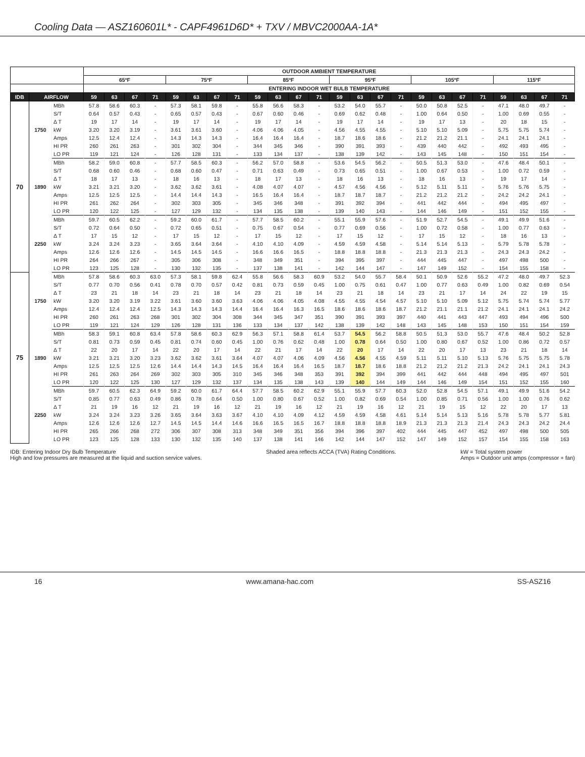Cooling Data — ASZ160601L* - CAPF4961D6D* + TXV / MBVC2000AA-1A*
| | | | OUTDOOR AMBIENT TEMPERATURE | | | | | | | | | | | | | | | | | | | | | | | |
| --- | --- | --- | --- | --- | --- | --- | --- | --- | --- | --- | --- | --- | --- | --- | --- | --- | --- | --- | --- | --- | --- | --- | --- | --- | --- | --- |
| | | | 65ºF | | | | 75ºF | | | | 85ºF | | | | 95ºF | | | | 105ºF | | | | 115ºF | | | |
| | | | ENTERING INDOOR WET BULB TEMPERATURE | | | | | | | | | | | | | | | | | | | | | | | |
| IDB | AIRFLOW | | 59 | 63 | 67 | 71 | 59 | 63 | 67 | 71 | 59 | 63 | 67 | 71 | 59 | 63 | 67 | 71 | 59 | 63 | 67 | 71 | 59 | 63 | 67 | 71 |
| 70 | 1750 | MBh | 57.8 | 58.6 | 60.3 | - | 57.3 | 58.1 | 59.8 | - | 55.8 | 56.6 | 58.3 | - | 53.2 | 54.0 | 55.7 | - | 50.0 | 50.8 | 52.5 | - | 47.1 | 48.0 | 49.7 | - |
| | | S/T | 0.64 | 0.57 | 0.43 | - | 0.65 | 0.57 | 0.43 | - | 0.67 | 0.60 | 0.46 | - | 0.69 | 0.62 | 0.48 | - | 1.00 | 0.64 | 0.50 | - | 1.00 | 0.69 | 0.55 | - |
| | | Δ T | 19 | 17 | 14 | - | 19 | 17 | 14 | - | 19 | 17 | 14 | - | 19 | 17 | 14 | - | 19 | 17 | 13 | - | 20 | 18 | 15 | - |
| | | kW | 3.20 | 3.20 | 3.19 | - | 3.61 | 3.61 | 3.60 | - | 4.06 | 4.06 | 4.05 | - | 4.56 | 4.55 | 4.55 | - | 5.10 | 5.10 | 5.09 | - | 5.75 | 5.75 | 5.74 | - |
| | | Amps | 12.5 | 12.4 | 12.4 | - | 14.3 | 14.3 | 14.3 | - | 16.4 | 16.4 | 16.4 | - | 18.7 | 18.6 | 18.6 | - | 21.2 | 21.2 | 21.1 | - | 24.1 | 24.1 | 24.1 | - |
| | | HI PR | 260 | 261 | 263 | - | 301 | 302 | 304 | - | 344 | 345 | 346 | - | 390 | 391 | 393 | - | 439 | 440 | 442 | - | 492 | 493 | 495 | - |
| | | LO PR | 119 | 121 | 124 | - | 126 | 128 | 131 | - | 133 | 134 | 137 | - | 138 | 139 | 142 | - | 143 | 145 | 148 | - | 150 | 151 | 154 | - |
| | 1890 | MBh | 58.2 | 59.0 | 60.8 | - | 57.7 | 58.5 | 60.3 | - | 56.2 | 57.0 | 58.8 | - | 53.6 | 54.5 | 56.2 | - | 50.5 | 51.3 | 53.0 | - | 47.6 | 48.4 | 50.1 | - |
| | | S/T | 0.68 | 0.60 | 0.46 | - | 0.68 | 0.60 | 0.47 | - | 0.71 | 0.63 | 0.49 | - | 0.73 | 0.65 | 0.51 | - | 1.00 | 0.67 | 0.53 | - | 1.00 | 0.72 | 0.59 | - |
| | | Δ T | 18 | 17 | 13 | - | 18 | 16 | 13 | - | 18 | 17 | 13 | - | 18 | 16 | 13 | - | 18 | 16 | 13 | - | 19 | 17 | 14 | - |
| | | kW | 3.21 | 3.21 | 3.20 | - | 3.62 | 3.62 | 3.61 | - | 4.08 | 4.07 | 4.07 | - | 4.57 | 4.56 | 4.56 | - | 5.12 | 5.11 | 5.11 | - | 5.76 | 5.76 | 5.75 | - |
| | | Amps | 12.5 | 12.5 | 12.5 | - | 14.4 | 14.4 | 14.3 | - | 16.5 | 16.4 | 16.4 | - | 18.7 | 18.7 | 18.7 | - | 21.2 | 21.2 | 21.2 | - | 24.2 | 24.2 | 24.1 | - |
| | | HI PR | 261 | 262 | 264 | - | 302 | 303 | 305 | - | 345 | 346 | 348 | - | 391 | 392 | 394 | - | 441 | 442 | 444 | - | 494 | 495 | 497 | - |
| | | LO PR | 120 | 122 | 125 | - | 127 | 129 | 132 | - | 134 | 135 | 138 | - | 139 | 140 | 143 | - | 144 | 146 | 149 | - | 151 | 152 | 155 | - |
| | 2250 | MBh | 59.7 | 60.5 | 62.2 | - | 59.2 | 60.0 | 61.7 | - | 57.7 | 58.5 | 60.2 | - | 55.1 | 55.9 | 57.6 | - | 51.9 | 52.7 | 54.5 | - | 49.1 | 49.9 | 51.6 | - |
| | | S/T | 0.72 | 0.64 | 0.50 | - | 0.72 | 0.65 | 0.51 | - | 0.75 | 0.67 | 0.54 | - | 0.77 | 0.69 | 0.56 | - | 1.00 | 0.72 | 0.58 | - | 1.00 | 0.77 | 0.63 | - |
| | | Δ T | 17 | 15 | 12 | - | 17 | 15 | 12 | - | 17 | 15 | 12 | - | 17 | 15 | 12 | - | 17 | 15 | 12 | - | 18 | 16 | 13 | - |
| | | kW | 3.24 | 3.24 | 3.23 | - | 3.65 | 3.64 | 3.64 | - | 4.10 | 4.10 | 4.09 | - | 4.59 | 4.59 | 4.58 | - | 5.14 | 5.14 | 5.13 | - | 5.79 | 5.78 | 5.78 | - |
| | | Amps | 12.6 | 12.6 | 12.6 | - | 14.5 | 14.5 | 14.5 | - | 16.6 | 16.6 | 16.5 | - | 18.8 | 18.8 | 18.8 | - | 21.3 | 21.3 | 21.3 | - | 24.3 | 24.3 | 24.2 | - |
| | | HI PR | 264 | 266 | 267 | - | 305 | 306 | 308 | - | 348 | 349 | 351 | - | 394 | 395 | 397 | - | 444 | 445 | 447 | - | 497 | 498 | 500 | - |
| | | LO PR | 123 | 125 | 128 | - | 130 | 132 | 135 | - | 137 | 138 | 141 | - | 142 | 144 | 147 | - | 147 | 149 | 152 | - | 154 | 155 | 158 | - |
| 75 | 1750 | MBh | 57.8 | 58.6 | 60.3 | 63.0 | 57.3 | 58.1 | 59.8 | 62.4 | 55.8 | 56.6 | 58.3 | 60.9 | 53.2 | 54.0 | 55.7 | 58.4 | 50.1 | 50.9 | 52.6 | 55.2 | 47.2 | 48.0 | 49.7 | 52.3 |
| | | S/T | 0.77 | 0.70 | 0.56 | 0.41 | 0.78 | 0.70 | 0.57 | 0.42 | 0.81 | 0.73 | 0.59 | 0.45 | 1.00 | 0.75 | 0.61 | 0.47 | 1.00 | 0.77 | 0.63 | 0.49 | 1.00 | 0.82 | 0.69 | 0.54 |
| | | Δ T | 23 | 21 | 18 | 14 | 23 | 21 | 18 | 14 | 23 | 21 | 18 | 14 | 23 | 21 | 18 | 14 | 23 | 21 | 17 | 14 | 24 | 22 | 19 | 15 |
| | | kW | 3.20 | 3.20 | 3.19 | 3.22 | 3.61 | 3.60 | 3.60 | 3.63 | 4.06 | 4.06 | 4.05 | 4.08 | 4.55 | 4.55 | 4.54 | 4.57 | 5.10 | 5.10 | 5.09 | 5.12 | 5.75 | 5.74 | 5.74 | 5.77 |
| | | Amps | 12.4 | 12.4 | 12.4 | 12.5 | 14.3 | 14.3 | 14.3 | 14.4 | 16.4 | 16.4 | 16.3 | 16.5 | 18.6 | 18.6 | 18.6 | 18.7 | 21.2 | 21.1 | 21.1 | 21.2 | 24.1 | 24.1 | 24.1 | 24.2 |
| | | HI PR | 260 | 261 | 263 | 268 | 301 | 302 | 304 | 308 | 344 | 345 | 347 | 351 | 390 | 391 | 393 | 397 | 440 | 441 | 443 | 447 | 493 | 494 | 496 | 500 |
| | | LO PR | 119 | 121 | 124 | 129 | 126 | 128 | 131 | 136 | 133 | 134 | 137 | 142 | 138 | 139 | 142 | 148 | 143 | 145 | 148 | 153 | 150 | 151 | 154 | 159 |
| | 1890 | MBh | 58.3 | 59.1 | 60.8 | 63.4 | 57.8 | 58.6 | 60.3 | 62.9 | 56.3 | 57.1 | 58.8 | 61.4 | 53.7 | 54.5 | 56.2 | 58.8 | 50.5 | 51.3 | 53.0 | 55.7 | 47.6 | 48.4 | 50.2 | 52.8 |
| | | S/T | 0.81 | 0.73 | 0.59 | 0.45 | 0.81 | 0.74 | 0.60 | 0.45 | 1.00 | 0.76 | 0.62 | 0.48 | 1.00 | 0.78 | 0.64 | 0.50 | 1.00 | 0.80 | 0.67 | 0.52 | 1.00 | 0.86 | 0.72 | 0.57 |
| | | Δ T | 22 | 20 | 17 | 14 | 22 | 20 | 17 | 14 | 22 | 21 | 17 | 14 | 22 | 20 | 17 | 14 | 22 | 20 | 17 | 13 | 23 | 21 | 18 | 14 |
| | | kW | 3.21 | 3.21 | 3.20 | 3.23 | 3.62 | 3.62 | 3.61 | 3.64 | 4.07 | 4.07 | 4.06 | 4.09 | 4.56 | 4.56 | 4.55 | 4.59 | 5.11 | 5.11 | 5.10 | 5.13 | 5.76 | 5.75 | 5.75 | 5.78 |
| | | Amps | 12.5 | 12.5 | 12.5 | 12.6 | 14.4 | 14.4 | 14.3 | 14.5 | 16.4 | 16.4 | 16.4 | 16.5 | 18.7 | 18.7 | 18.6 | 18.8 | 21.2 | 21.2 | 21.2 | 21.3 | 24.2 | 24.1 | 24.1 | 24.3 |
| | | HI PR | 261 | 263 | 264 | 269 | 302 | 303 | 305 | 310 | 345 | 346 | 348 | 353 | 391 | 392 | 394 | 399 | 441 | 442 | 444 | 448 | 494 | 495 | 497 | 501 |
| | | LO PR | 120 | 122 | 125 | 130 | 127 | 129 | 132 | 137 | 134 | 135 | 138 | 143 | 139 | 140 | 144 | 149 | 144 | 146 | 149 | 154 | 151 | 152 | 155 | 160 |
| | 2250 | MBh | 59.7 | 60.5 | 62.3 | 64.9 | 59.2 | 60.0 | 61.7 | 64.4 | 57.7 | 58.5 | 60.2 | 62.9 | 55.1 | 55.9 | 57.7 | 60.3 | 52.0 | 52.8 | 54.5 | 57.1 | 49.1 | 49.9 | 51.6 | 54.2 |
| | | S/T | 0.85 | 0.77 | 0.63 | 0.49 | 0.86 | 0.78 | 0.64 | 0.50 | 1.00 | 0.80 | 0.67 | 0.52 | 1.00 | 0.82 | 0.69 | 0.54 | 1.00 | 0.85 | 0.71 | 0.56 | 1.00 | 1.00 | 0.76 | 0.62 |
| | | Δ T | 21 | 19 | 16 | 12 | 21 | 19 | 16 | 12 | 21 | 19 | 16 | 12 | 21 | 19 | 16 | 12 | 21 | 19 | 15 | 12 | 22 | 20 | 17 | 13 |
| | | kW | 3.24 | 3.24 | 3.23 | 3.26 | 3.65 | 3.64 | 3.63 | 3.67 | 4.10 | 4.10 | 4.09 | 4.12 | 4.59 | 4.59 | 4.58 | 4.61 | 5.14 | 5.14 | 5.13 | 5.16 | 5.78 | 5.78 | 5.77 | 5.81 |
| | | Amps | 12.6 | 12.6 | 12.6 | 12.7 | 14.5 | 14.5 | 14.4 | 14.6 | 16.6 | 16.5 | 16.5 | 16.7 | 18.8 | 18.8 | 18.8 | 18.9 | 21.3 | 21.3 | 21.3 | 21.4 | 24.3 | 24.3 | 24.2 | 24.4 |
| | | HI PR | 265 | 266 | 268 | 272 | 306 | 307 | 308 | 313 | 348 | 349 | 351 | 356 | 394 | 396 | 397 | 402 | 444 | 445 | 447 | 452 | 497 | 498 | 500 | 505 |
| | | LO PR | 123 | 125 | 128 | 133 | 130 | 132 | 135 | 140 | 137 | 138 | 141 | 146 | 142 | 144 | 147 | 152 | 147 | 149 | 152 | 157 | 154 | 155 | 158 | 163 |
IDB: Entering Indoor Dry Bulb Temperature
High and low pressures are measured at the liquid and suction service valves.
Shaded area reflects ACCA (TVA) Rating Conditions.
kW = Total system power
Amps = Outdoor unit amps (compressor + fan)
16 www.amana-hac.com SS-ASZ16